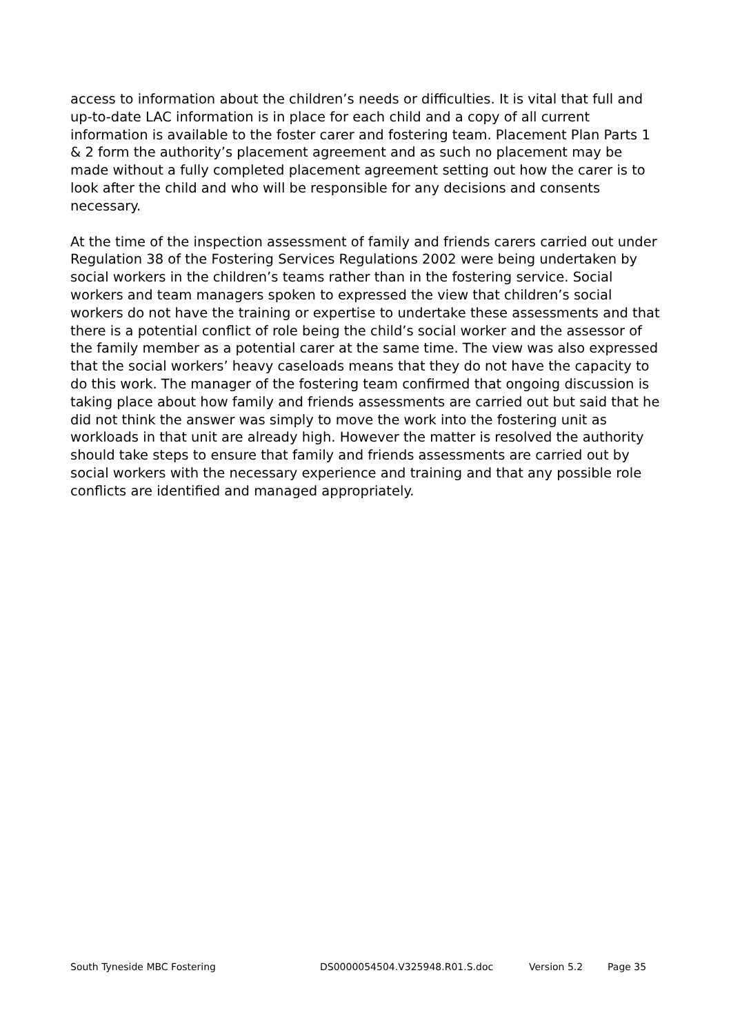access to information about the children’s needs or difficulties. It is vital that full and up-to-date LAC information is in place for each child and a copy of all current information is available to the foster carer and fostering team. Placement Plan Parts 1 & 2 form the authority’s placement agreement and as such no placement may be made without a fully completed placement agreement setting out how the carer is to look after the child and who will be responsible for any decisions and consents necessary.
At the time of the inspection assessment of family and friends carers carried out under Regulation 38 of the Fostering Services Regulations 2002 were being undertaken by social workers in the children’s teams rather than in the fostering service. Social workers and team managers spoken to expressed the view that children’s social workers do not have the training or expertise to undertake these assessments and that there is a potential conflict of role being the child’s social worker and the assessor of the family member as a potential carer at the same time. The view was also expressed that the social workers’ heavy caseloads means that they do not have the capacity to do this work. The manager of the fostering team confirmed that ongoing discussion is taking place about how family and friends assessments are carried out but said that he did not think the answer was simply to move the work into the fostering unit as workloads in that unit are already high. However the matter is resolved the authority should take steps to ensure that family and friends assessments are carried out by social workers with the necessary experience and training and that any possible role conflicts are identified and managed appropriately.
South Tyneside MBC Fostering DS0000054504.V325948.R01.S.doc Version 5.2 Page 35